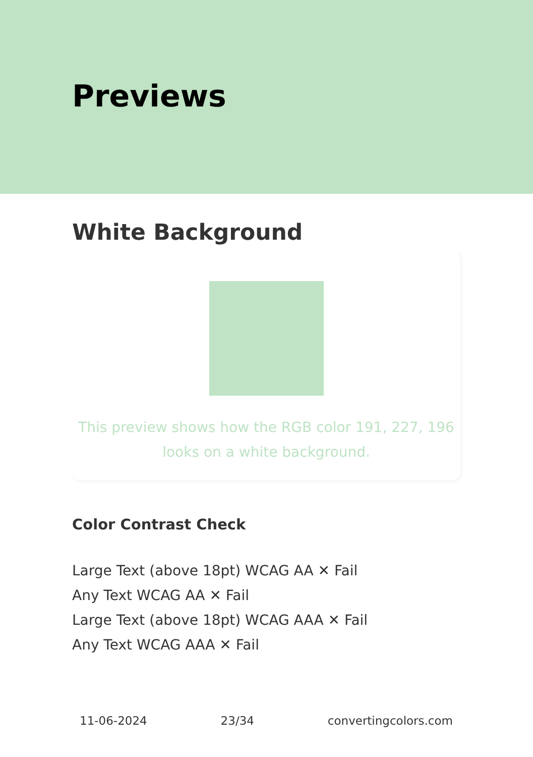Previews
White Background
This preview shows how the RGB color 191, 227, 196
looks on a white background.
Color Contrast Check
Large Text (above 18pt) WCAG AA ✕ Fail
Any Text WCAG AA ✕ Fail
Large Text (above 18pt) WCAG AAA ✕ Fail
Any Text WCAG AAA ✕ Fail
11-06-2024 23/34 convertingcolors.com